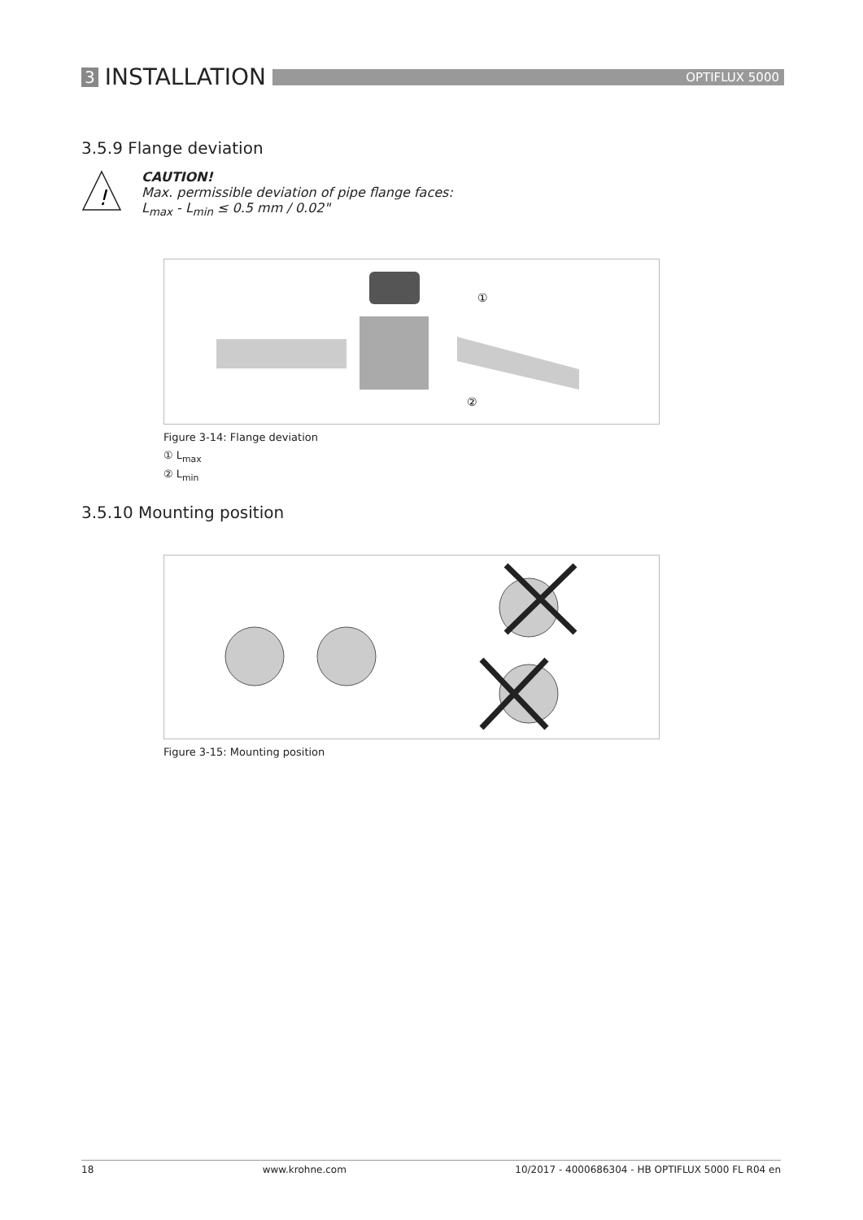3 INSTALLATION OPTIFLUX 5000
3.5.9 Flange deviation
!
CAUTION!
Max. permissible deviation of pipe flange faces:
L<sub>max</sub> - L<sub>min</sub> ≤ 0.5 mm / 0.02"
①
②
Figure 3-14: Flange deviation
① L<sub>max</sub>
② L<sub>min</sub>
3.5.10 Mounting position
Figure 3-15: Mounting position
18 www.krohne.com 10/2017 - 4000686304 - HB OPTIFLUX 5000 FL R04 en